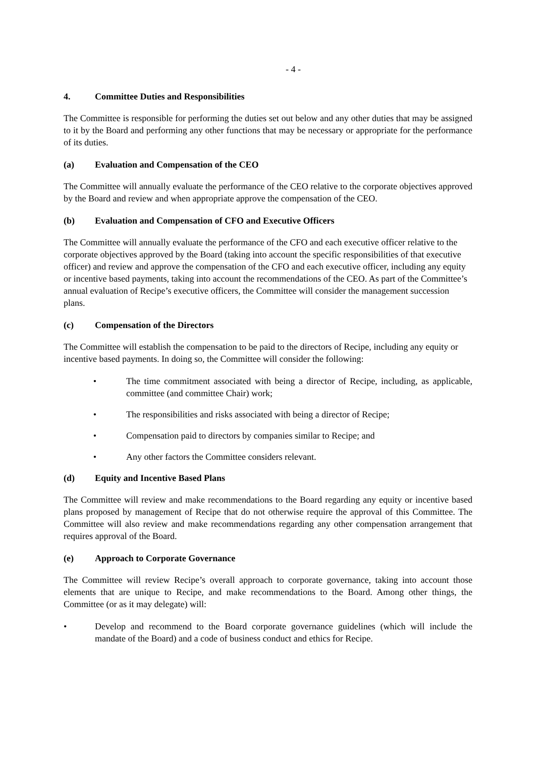- 4 -
4. Committee Duties and Responsibilities
The Committee is responsible for performing the duties set out below and any other duties that may be assigned to it by the Board and performing any other functions that may be necessary or appropriate for the performance of its duties.
(a) Evaluation and Compensation of the CEO
The Committee will annually evaluate the performance of the CEO relative to the corporate objectives approved by the Board and review and when appropriate approve the compensation of the CEO.
(b) Evaluation and Compensation of CFO and Executive Officers
The Committee will annually evaluate the performance of the CFO and each executive officer relative to the corporate objectives approved by the Board (taking into account the specific responsibilities of that executive officer) and review and approve the compensation of the CFO and each executive officer, including any equity or incentive based payments, taking into account the recommendations of the CEO. As part of the Committee’s annual evaluation of Recipe’s executive officers, the Committee will consider the management succession plans.
(c) Compensation of the Directors
The Committee will establish the compensation to be paid to the directors of Recipe, including any equity or incentive based payments. In doing so, the Committee will consider the following:
• The time commitment associated with being a director of Recipe, including, as applicable, committee (and committee Chair) work;
• The responsibilities and risks associated with being a director of Recipe;
• Compensation paid to directors by companies similar to Recipe; and
• Any other factors the Committee considers relevant.
(d) Equity and Incentive Based Plans
The Committee will review and make recommendations to the Board regarding any equity or incentive based plans proposed by management of Recipe that do not otherwise require the approval of this Committee. The Committee will also review and make recommendations regarding any other compensation arrangement that requires approval of the Board.
(e) Approach to Corporate Governance
The Committee will review Recipe’s overall approach to corporate governance, taking into account those elements that are unique to Recipe, and make recommendations to the Board. Among other things, the Committee (or as it may delegate) will:
• Develop and recommend to the Board corporate governance guidelines (which will include the mandate of the Board) and a code of business conduct and ethics for Recipe.